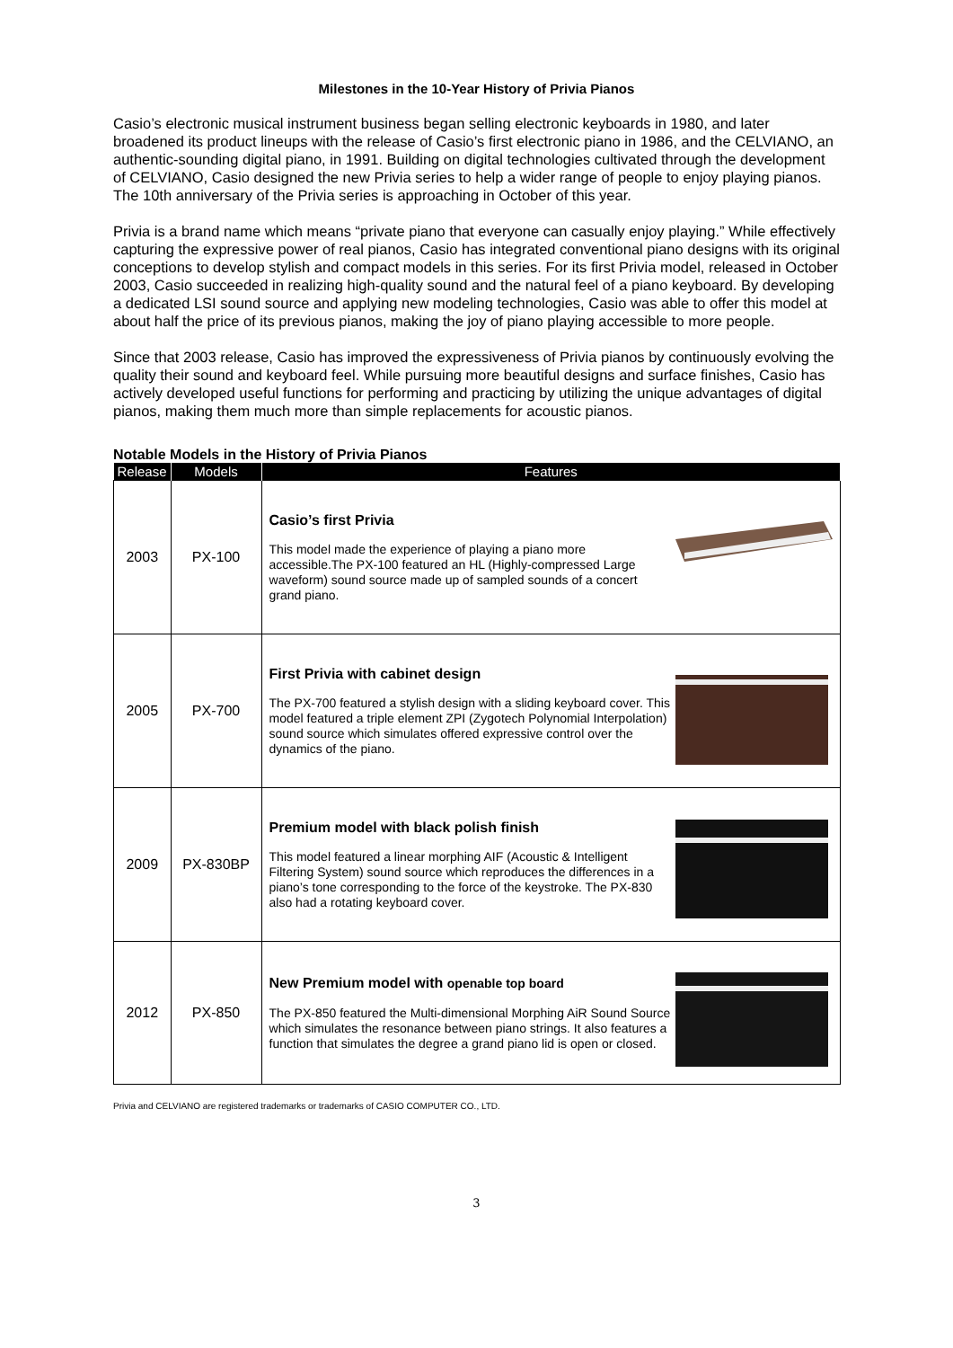Milestones in the 10-Year History of Privia Pianos
Casio’s electronic musical instrument business began selling electronic keyboards in 1980, and later broadened its product lineups with the release of Casio’s first electronic piano in 1986, and the CELVIANO, an authentic-sounding digital piano, in 1991. Building on digital technologies cultivated through the development of CELVIANO, Casio designed the new Privia series to help a wider range of people to enjoy playing pianos. The 10th anniversary of the Privia series is approaching in October of this year.
Privia is a brand name which means “private piano that everyone can casually enjoy playing.” While effectively capturing the expressive power of real pianos, Casio has integrated conventional piano designs with its original conceptions to develop stylish and compact models in this series. For its first Privia model, released in October 2003, Casio succeeded in realizing high-quality sound and the natural feel of a piano keyboard. By developing a dedicated LSI sound source and applying new modeling technologies, Casio was able to offer this model at about half the price of its previous pianos, making the joy of piano playing accessible to more people.
Since that 2003 release, Casio has improved the expressiveness of Privia pianos by continuously evolving the quality their sound and keyboard feel. While pursuing more beautiful designs and surface finishes, Casio has actively developed useful functions for performing and practicing by utilizing the unique advantages of digital pianos, making them much more than simple replacements for acoustic pianos.
Notable Models in the History of Privia Pianos
| Release | Models | Features |
| --- | --- | --- |
| 2003 | PX-100 | Casio’s first Privia This model made the experience of playing a piano more accessible.The PX-100 featured an HL (Highly-compressed Large waveform) sound source made up of sampled sounds of a concert grand piano. |
| 2005 | PX-700 | First Privia with cabinet design The PX-700 featured a stylish design with a sliding keyboard cover. This model featured a triple element ZPI (Zygotech Polynomial Interpolation) sound source which simulates offered expressive control over the dynamics of the piano. |
| 2009 | PX-830BP | Premium model with black polish finish This model featured a linear morphing AIF (Acoustic & Intelligent Filtering System) sound source which reproduces the differences in a piano’s tone corresponding to the force of the keystroke. The PX-830 also had a rotating keyboard cover. |
| 2012 | PX-850 | New Premium model with openable top board The PX-850 featured the Multi-dimensional Morphing AiR Sound Source which simulates the resonance between piano strings. It also features a function that simulates the degree a grand piano lid is open or closed. |
Privia and CELVIANO are registered trademarks or trademarks of CASIO COMPUTER CO., LTD.
3